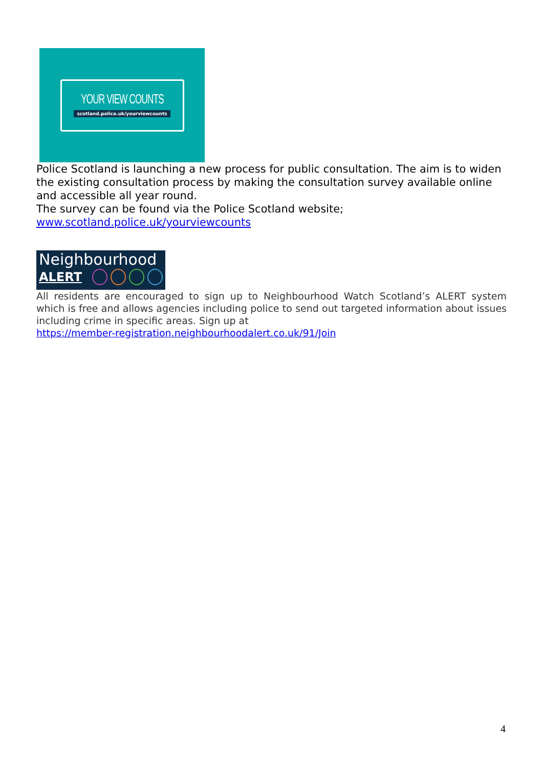YOUR VIEW COUNTS
scotland.police.uk/yourviewcounts
Police Scotland is launching a new process for public consultation. The aim is to widen the existing consultation process by making the consultation survey available online and accessible all year round.
The survey can be found via the Police Scotland website;
www.scotland.police.uk/yourviewcounts
Neighbourhood
ALERT
All residents are encouraged to sign up to Neighbourhood Watch Scotland’s ALERT system which is free and allows agencies including police to send out targeted information about issues including crime in specific areas. Sign up at
https://member-registration.neighbourhoodalert.co.uk/91/Join
4